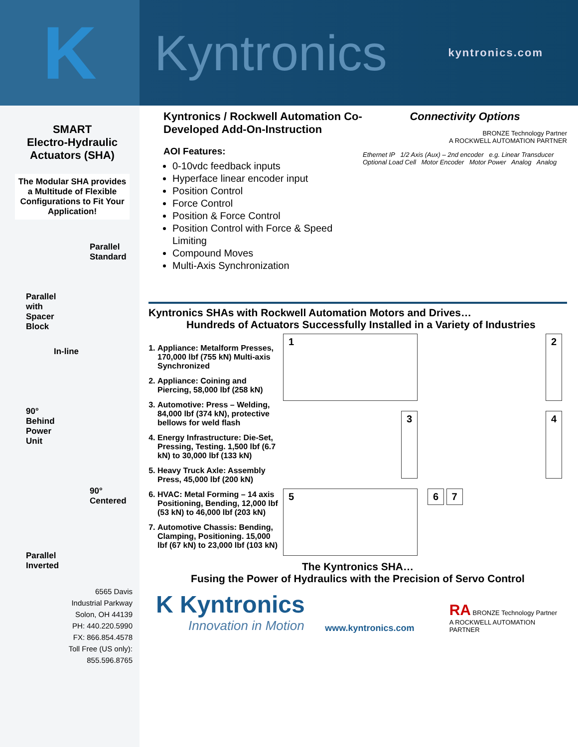K
Kyntronics
kyntronics.com
SMART
Electro-Hydraulic
Actuators (SHA)
The Modular SHA provides a Multitude of Flexible Configurations to Fit Your Application!
Parallel
Standard
Parallel
with
Spacer
Block
In-line
90°
Behind
Power
Unit
90°
Centered
Parallel
Inverted
6565 Davis
Industrial Parkway
Solon, OH 44139
PH: 440.220.5990
FX: 866.854.4578
Toll Free (US only):
855.596.8765
Kyntronics / Rockwell Automation Co-Developed Add-On-Instruction
AOI Features:
0-10vdc feedback inputs
Hyperface linear encoder input
Position Control
Force Control
Position & Force Control
Position Control with Force & Speed Limiting
Compound Moves
Multi-Axis Synchronization
Connectivity Options
BRONZE Technology Partner
A ROCKWELL AUTOMATION PARTNER
Ethernet IP 1/2 Axis (Aux) – 2nd encoder e.g. Linear Transducer Optional Load Cell Motor Encoder Motor Power Analog Analog
Kyntronics SHAs with Rockwell Automation Motors and Drives…
Hundreds of Actuators Successfully Installed in a Variety of Industries
1. Appliance: Metalform Presses, 170,000 lbf (755 kN) Multi-axis Synchronized
2. Appliance: Coining and Piercing, 58,000 lbf (258 kN)
3. Automotive: Press – Welding, 84,000 lbf (374 kN), protective bellows for weld flash
4. Energy Infrastructure: Die-Set, Pressing, Testing. 1,500 lbf (6.7 kN) to 30,000 lbf (133 kN)
5. Heavy Truck Axle: Assembly Press, 45,000 lbf (200 kN)
6. HVAC: Metal Forming – 14 axis Positioning, Bending, 12,000 lbf (53 kN) to 46,000 lbf (203 kN)
7. Automotive Chassis: Bending, Clamping, Positioning. 15,000 lbf (67 kN) to 23,000 lbf (103 kN)
1
2
3
4
5
6 7
The Kyntronics SHA…
Fusing the Power of Hydraulics with the Precision of Servo Control
K Kyntronics
Innovation in Motion
www.kyntronics.com
RA BRONZE Technology Partner
A ROCKWELL AUTOMATION PARTNER